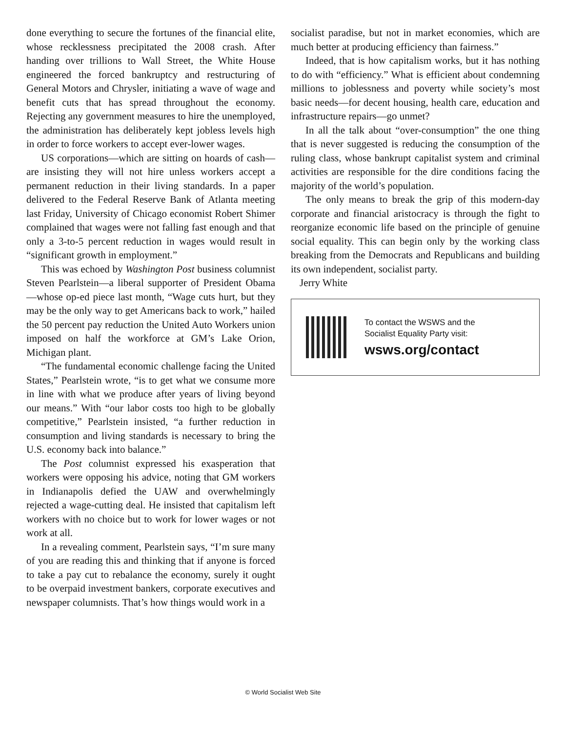done everything to secure the fortunes of the financial elite, whose recklessness precipitated the 2008 crash. After handing over trillions to Wall Street, the White House engineered the forced bankruptcy and restructuring of General Motors and Chrysler, initiating a wave of wage and benefit cuts that has spread throughout the economy. Rejecting any government measures to hire the unemployed, the administration has deliberately kept jobless levels high in order to force workers to accept ever-lower wages.
US corporations—which are sitting on hoards of cash—are insisting they will not hire unless workers accept a permanent reduction in their living standards. In a paper delivered to the Federal Reserve Bank of Atlanta meeting last Friday, University of Chicago economist Robert Shimer complained that wages were not falling fast enough and that only a 3-to-5 percent reduction in wages would result in “significant growth in employment.”
This was echoed by Washington Post business columnist Steven Pearlstein—a liberal supporter of President Obama—whose op-ed piece last month, “Wage cuts hurt, but they may be the only way to get Americans back to work,” hailed the 50 percent pay reduction the United Auto Workers union imposed on half the workforce at GM’s Lake Orion, Michigan plant.
“The fundamental economic challenge facing the United States,” Pearlstein wrote, “is to get what we consume more in line with what we produce after years of living beyond our means.” With “our labor costs too high to be globally competitive,” Pearlstein insisted, “a further reduction in consumption and living standards is necessary to bring the U.S. economy back into balance.”
The Post columnist expressed his exasperation that workers were opposing his advice, noting that GM workers in Indianapolis defied the UAW and overwhelmingly rejected a wage-cutting deal. He insisted that capitalism left workers with no choice but to work for lower wages or not work at all.
In a revealing comment, Pearlstein says, “I’m sure many of you are reading this and thinking that if anyone is forced to take a pay cut to rebalance the economy, surely it ought to be overpaid investment bankers, corporate executives and newspaper columnists. That’s how things would work in a
socialist paradise, but not in market economies, which are much better at producing efficiency than fairness.”
Indeed, that is how capitalism works, but it has nothing to do with “efficiency.” What is efficient about condemning millions to joblessness and poverty while society’s most basic needs—for decent housing, health care, education and infrastructure repairs—go unmet?
In all the talk about “over-consumption” the one thing that is never suggested is reducing the consumption of the ruling class, whose bankrupt capitalist system and criminal activities are responsible for the dire conditions facing the majority of the world’s population.
The only means to break the grip of this modern-day corporate and financial aristocracy is through the fight to reorganize economic life based on the principle of genuine social equality. This can begin only by the working class breaking from the Democrats and Republicans and building its own independent, socialist party.
Jerry White
To contact the WSWS and the
Socialist Equality Party visit:
wsws.org/contact
© World Socialist Web Site